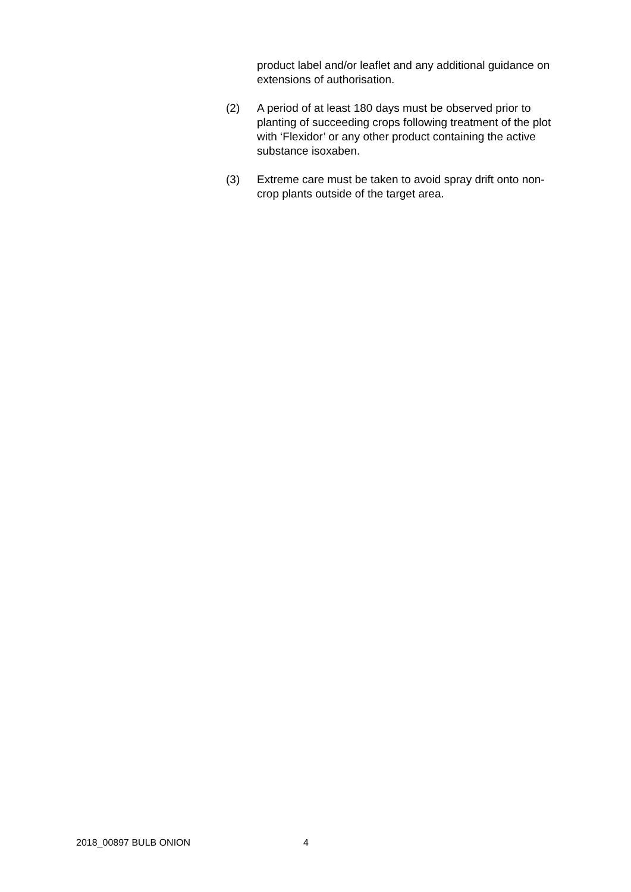product label and/or leaflet and any additional guidance on extensions of authorisation.
(2) A period of at least 180 days must be observed prior to planting of succeeding crops following treatment of the plot with ‘Flexidor’ or any other product containing the active substance isoxaben.
(3) Extreme care must be taken to avoid spray drift onto non-crop plants outside of the target area.
2018_00897 BULB ONION 4